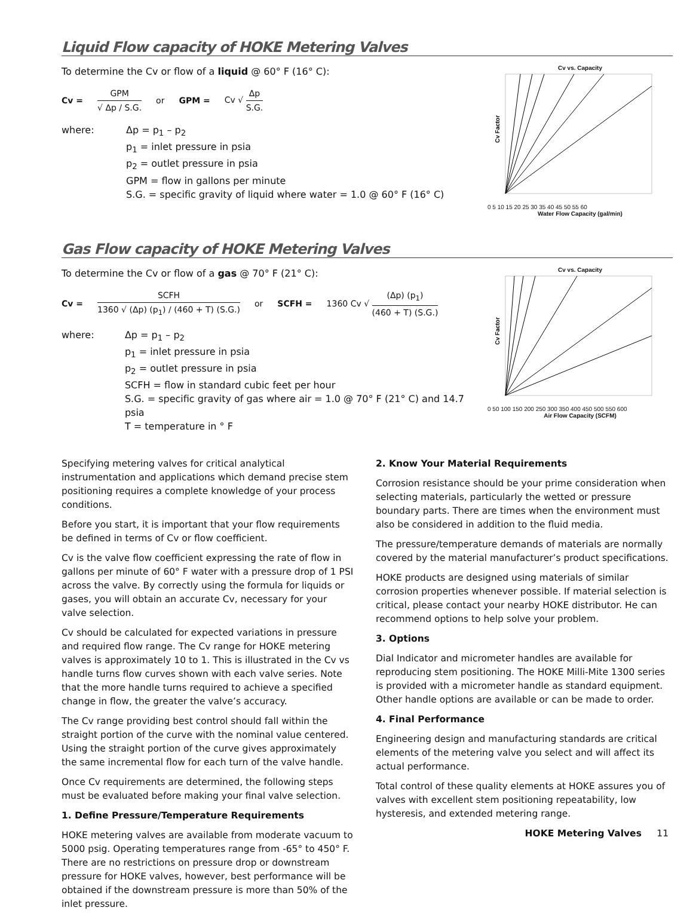Liquid Flow capacity of HOKE Metering Valves
To determine the Cv or flow of a liquid @ 60° F (16° C):
Cv = GPM √ Δp / S.G. or GPM = Cv √ Δp S.G.
where: Δp = p<sub>1</sub> – p<sub>2</sub>
p<sub>1</sub> = inlet pressure in psia
p<sub>2</sub> = outlet pressure in psia
GPM = flow in gallons per minute
S.G. = specific gravity of liquid where water = 1.0 @ 60° F (16° C)
Cv vs. Capacity
Cv Factor
0 5 10 15 20 25 30 35 40 45 50 55 60
Water Flow Capacity (gal/min)
Gas Flow capacity of HOKE Metering Valves
To determine the Cv or flow of a gas @ 70° F (21° C):
Cv = SCFH 1360 √ (Δp) (p<sub>1</sub>) / (460 + T) (S.G.) or SCFH = 1360 Cv √ (Δp) (p<sub>1</sub>) (460 + T) (S.G.)
where: Δp = p<sub>1</sub> – p<sub>2</sub>
p<sub>1</sub> = inlet pressure in psia
p<sub>2</sub> = outlet pressure in psia
SCFH = flow in standard cubic feet per hour
S.G. = specific gravity of gas where air = 1.0 @ 70° F (21° C) and 14.7 psia
T = temperature in ° F
Cv vs. Capacity
Cv Factor
0 50 100 150 200 250 300 350 400 450 500 550 600
Air Flow Capacity (SCFM)
Specifying metering valves for critical analytical instrumentation and applications which demand precise stem positioning requires a complete knowledge of your process conditions.
Before you start, it is important that your flow requirements be defined in terms of Cv or flow coefficient.
Cv is the valve flow coefficient expressing the rate of flow in gallons per minute of 60° F water with a pressure drop of 1 PSI across the valve. By correctly using the formula for liquids or gases, you will obtain an accurate Cv, necessary for your valve selection.
Cv should be calculated for expected variations in pressure and required flow range. The Cv range for HOKE metering valves is approximately 10 to 1. This is illustrated in the Cv vs handle turns flow curves shown with each valve series. Note that the more handle turns required to achieve a specified change in flow, the greater the valve’s accuracy.
The Cv range providing best control should fall within the straight portion of the curve with the nominal value centered. Using the straight portion of the curve gives approximately the same incremental flow for each turn of the valve handle.
Once Cv requirements are determined, the following steps must be evaluated before making your final valve selection.
1. Define Pressure/Temperature Requirements
HOKE metering valves are available from moderate vacuum to 5000 psig. Operating temperatures range from -65° to 450° F. There are no restrictions on pressure drop or downstream pressure for HOKE valves, however, best performance will be obtained if the downstream pressure is more than 50% of the inlet pressure.
2. Know Your Material Requirements
Corrosion resistance should be your prime consideration when selecting materials, particularly the wetted or pressure boundary parts. There are times when the environment must also be considered in addition to the fluid media.
The pressure/temperature demands of materials are normally covered by the material manufacturer’s product specifications.
HOKE products are designed using materials of similar corrosion properties whenever possible. If material selection is critical, please contact your nearby HOKE distributor. He can recommend options to help solve your problem.
3. Options
Dial Indicator and micrometer handles are available for reproducing stem positioning. The HOKE Milli-Mite 1300 series is provided with a micrometer handle as standard equipment. Other handle options are available or can be made to order.
4. Final Performance
Engineering design and manufacturing standards are critical elements of the metering valve you select and will affect its actual performance.
Total control of these quality elements at HOKE assures you of valves with excellent stem positioning repeatability, low hysteresis, and extended metering range.
HOKE Metering Valves 11